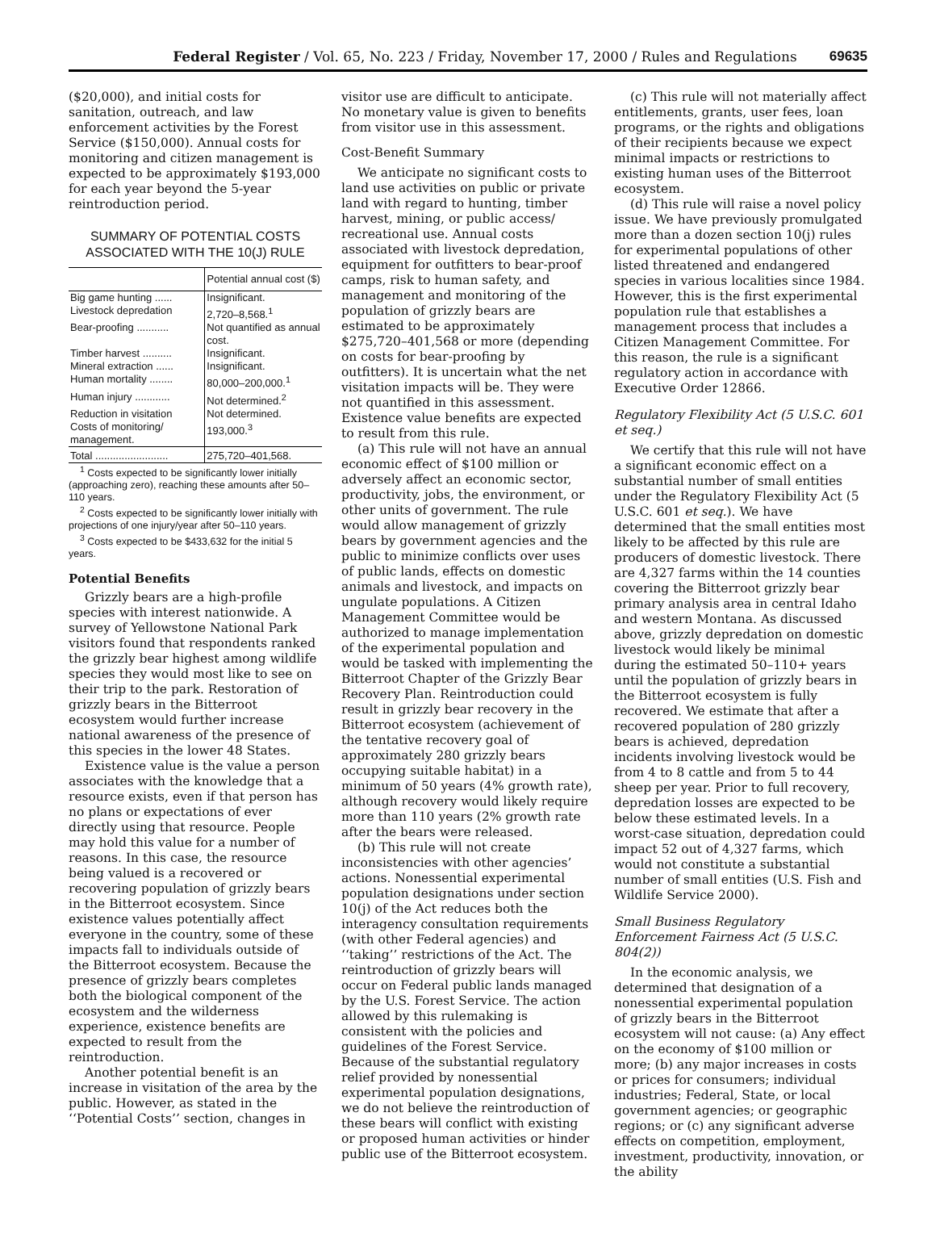Federal Register / Vol. 65, No. 223 / Friday, November 17, 2000 / Rules and Regulations 69635
($20,000), and initial costs for sanitation, outreach, and law enforcement activities by the Forest Service ($150,000). Annual costs for monitoring and citizen management is expected to be approximately $193,000 for each year beyond the 5-year reintroduction period.
SUMMARY OF POTENTIAL COSTS ASSOCIATED WITH THE 10(J) RULE
| | Potential annual cost ($) |
| --- | --- |
| Big game hunting ...... | Insignificant. |
| Livestock depredation | 2,720–8,568.<sup>1</sup> |
| Bear-proofing ........... | Not quantified as annual cost. |
| Timber harvest .......... | Insignificant. |
| Mineral extraction ...... | Insignificant. |
| Human mortality ........ | 80,000–200,000.<sup>1</sup> |
| Human injury ............ | Not determined.<sup>2</sup> |
| Reduction in visitation | Not determined. |
| Costs of monitoring/ management. | 193,000.<sup>3</sup> |
| Total ......................... | 275,720–401,568. |
<sup>1</sup> Costs expected to be significantly lower initially (approaching zero), reaching these amounts after 50–110 years.
<sup>2</sup> Costs expected to be significantly lower initially with projections of one injury/year after 50–110 years.
<sup>3</sup> Costs expected to be $433,632 for the initial 5 years.
Potential Benefits
Grizzly bears are a high-profile species with interest nationwide. A survey of Yellowstone National Park visitors found that respondents ranked the grizzly bear highest among wildlife species they would most like to see on their trip to the park. Restoration of grizzly bears in the Bitterroot ecosystem would further increase national awareness of the presence of this species in the lower 48 States.
Existence value is the value a person associates with the knowledge that a resource exists, even if that person has no plans or expectations of ever directly using that resource. People may hold this value for a number of reasons. In this case, the resource being valued is a recovered or recovering population of grizzly bears in the Bitterroot ecosystem. Since existence values potentially affect everyone in the country, some of these impacts fall to individuals outside of the Bitterroot ecosystem. Because the presence of grizzly bears completes both the biological component of the ecosystem and the wilderness experience, existence benefits are expected to result from the reintroduction.
Another potential benefit is an increase in visitation of the area by the public. However, as stated in the ‘‘Potential Costs’’ section, changes in
visitor use are difficult to anticipate. No monetary value is given to benefits from visitor use in this assessment.
Cost-Benefit Summary
We anticipate no significant costs to land use activities on public or private land with regard to hunting, timber harvest, mining, or public access/ recreational use. Annual costs associated with livestock depredation, equipment for outfitters to bear-proof camps, risk to human safety, and management and monitoring of the population of grizzly bears are estimated to be approximately $275,720–401,568 or more (depending on costs for bear-proofing by outfitters). It is uncertain what the net visitation impacts will be. They were not quantified in this assessment. Existence value benefits are expected to result from this rule.
(a) This rule will not have an annual economic effect of $100 million or adversely affect an economic sector, productivity, jobs, the environment, or other units of government. The rule would allow management of grizzly bears by government agencies and the public to minimize conflicts over uses of public lands, effects on domestic animals and livestock, and impacts on ungulate populations. A Citizen Management Committee would be authorized to manage implementation of the experimental population and would be tasked with implementing the Bitterroot Chapter of the Grizzly Bear Recovery Plan. Reintroduction could result in grizzly bear recovery in the Bitterroot ecosystem (achievement of the tentative recovery goal of approximately 280 grizzly bears occupying suitable habitat) in a minimum of 50 years (4% growth rate), although recovery would likely require more than 110 years (2% growth rate after the bears were released.
(b) This rule will not create inconsistencies with other agencies’ actions. Nonessential experimental population designations under section 10(j) of the Act reduces both the interagency consultation requirements (with other Federal agencies) and ‘‘taking’’ restrictions of the Act. The reintroduction of grizzly bears will occur on Federal public lands managed by the U.S. Forest Service. The action allowed by this rulemaking is consistent with the policies and guidelines of the Forest Service. Because of the substantial regulatory relief provided by nonessential experimental population designations, we do not believe the reintroduction of these bears will conflict with existing or proposed human activities or hinder public use of the Bitterroot ecosystem.
(c) This rule will not materially affect entitlements, grants, user fees, loan programs, or the rights and obligations of their recipients because we expect minimal impacts or restrictions to existing human uses of the Bitterroot ecosystem.
(d) This rule will raise a novel policy issue. We have previously promulgated more than a dozen section 10(j) rules for experimental populations of other listed threatened and endangered species in various localities since 1984. However, this is the first experimental population rule that establishes a management process that includes a Citizen Management Committee. For this reason, the rule is a significant regulatory action in accordance with Executive Order 12866.
Regulatory Flexibility Act (5 U.S.C. 601 et seq.)
We certify that this rule will not have a significant economic effect on a substantial number of small entities under the Regulatory Flexibility Act (5 U.S.C. 601 et seq.). We have determined that the small entities most likely to be affected by this rule are producers of domestic livestock. There are 4,327 farms within the 14 counties covering the Bitterroot grizzly bear primary analysis area in central Idaho and western Montana. As discussed above, grizzly depredation on domestic livestock would likely be minimal during the estimated 50–110+ years until the population of grizzly bears in the Bitterroot ecosystem is fully recovered. We estimate that after a recovered population of 280 grizzly bears is achieved, depredation incidents involving livestock would be from 4 to 8 cattle and from 5 to 44 sheep per year. Prior to full recovery, depredation losses are expected to be below these estimated levels. In a worst-case situation, depredation could impact 52 out of 4,327 farms, which would not constitute a substantial number of small entities (U.S. Fish and Wildlife Service 2000).
Small Business Regulatory Enforcement Fairness Act (5 U.S.C. 804(2))
In the economic analysis, we determined that designation of a nonessential experimental population of grizzly bears in the Bitterroot ecosystem will not cause: (a) Any effect on the economy of $100 million or more; (b) any major increases in costs or prices for consumers; individual industries; Federal, State, or local government agencies; or geographic regions; or (c) any significant adverse effects on competition, employment, investment, productivity, innovation, or the ability